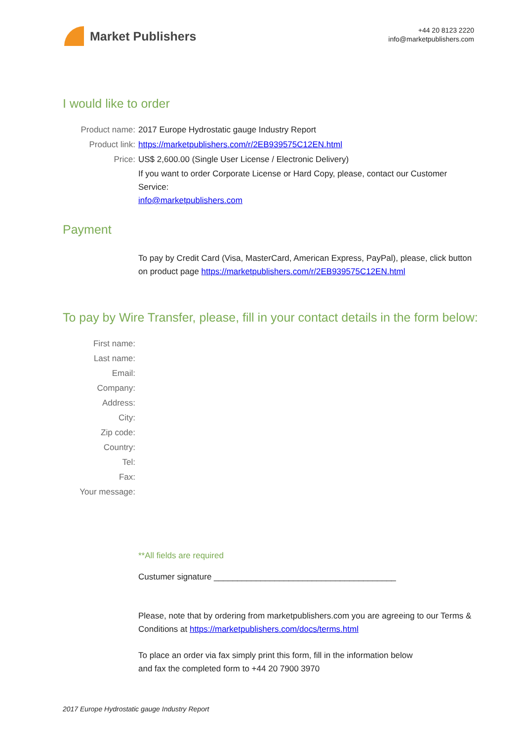Market Publishers
+44 20 8123 2220
info@marketpublishers.com
I would like to order
Product name: 2017 Europe Hydrostatic gauge Industry Report
Product link: https://marketpublishers.com/r/2EB939575C12EN.html
Price: US$ 2,600.00 (Single User License / Electronic Delivery)
If you want to order Corporate License or Hard Copy, please, contact our Customer Service:
info@marketpublishers.com
Payment
To pay by Credit Card (Visa, MasterCard, American Express, PayPal), please, click button on product page https://marketpublishers.com/r/2EB939575C12EN.html
To pay by Wire Transfer, please, fill in your contact details in the form below:
First name:
Last name:
Email:
Company:
Address:
City:
Zip code:
Country:
Tel:
Fax:
Your message:
**All fields are required
Custumer signature _______________________________________
Please, note that by ordering from marketpublishers.com you are agreeing to our Terms & Conditions at https://marketpublishers.com/docs/terms.html
To place an order via fax simply print this form, fill in the information below
and fax the completed form to +44 20 7900 3970
2017 Europe Hydrostatic gauge Industry Report